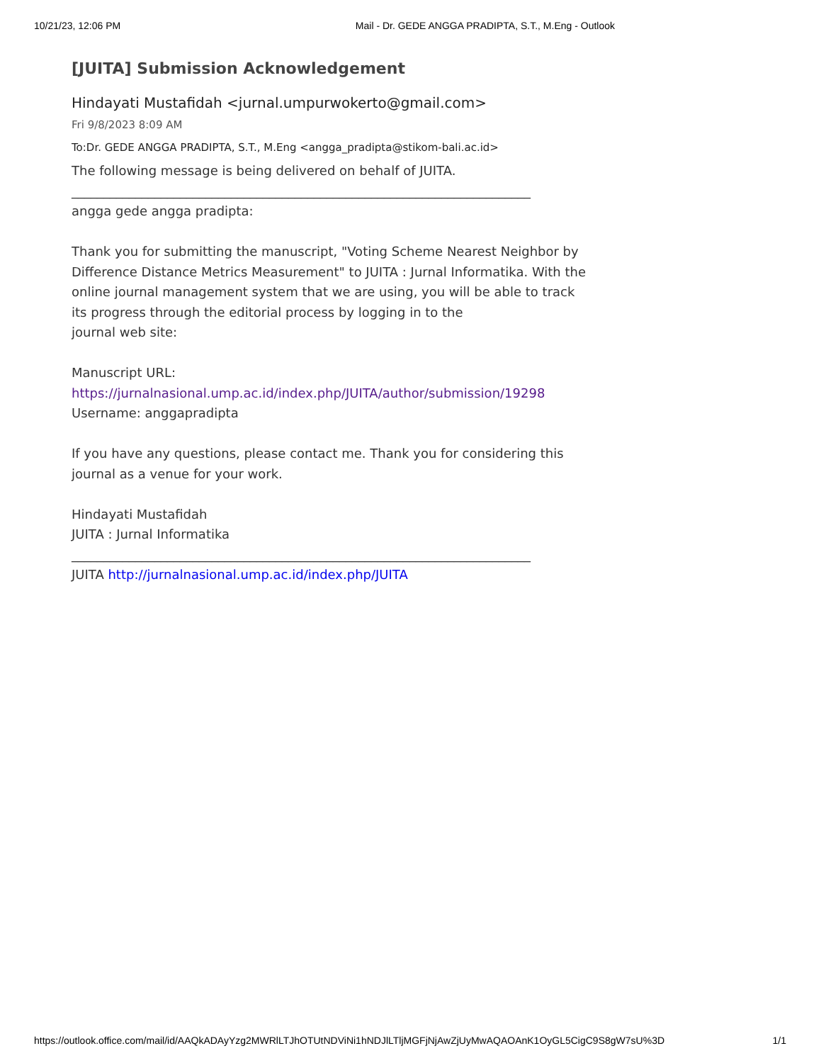10/21/23, 12:06 PM Mail - Dr. GEDE ANGGA PRADIPTA, S.T., M.Eng - Outlook
[JUITA] Submission Acknowledgement
Hindayati Mustafidah <jurnal.umpurwokerto@gmail.com>
Fri 9/8/2023 8:09 AM
To:Dr. GEDE ANGGA PRADIPTA, S.T., M.Eng <angga_pradipta@stikom-bali.ac.id>
The following message is being delivered on behalf of JUITA.
________________________________________________________________________
angga gede angga pradipta:
Thank you for submitting the manuscript, "Voting Scheme Nearest Neighbor by Difference Distance Metrics Measurement" to JUITA : Jurnal Informatika. With the online journal management system that we are using, you will be able to track its progress through the editorial process by logging in to the
journal web site:
Manuscript URL:
https://jurnalnasional.ump.ac.id/index.php/JUITA/author/submission/19298
Username: anggapradipta
If you have any questions, please contact me. Thank you for considering this journal as a venue for your work.
Hindayati Mustafidah
JUITA : Jurnal Informatika
________________________________________________________________________
JUITA http://jurnalnasional.ump.ac.id/index.php/JUITA
https://outlook.office.com/mail/id/AAQkADAyYzg2MWRlLTJhOTUtNDViNi1hNDJlLTljMGFjNjAwZjUyMwAQAOAnK1OyGL5CigC9S8gW7sU%3D 1/1